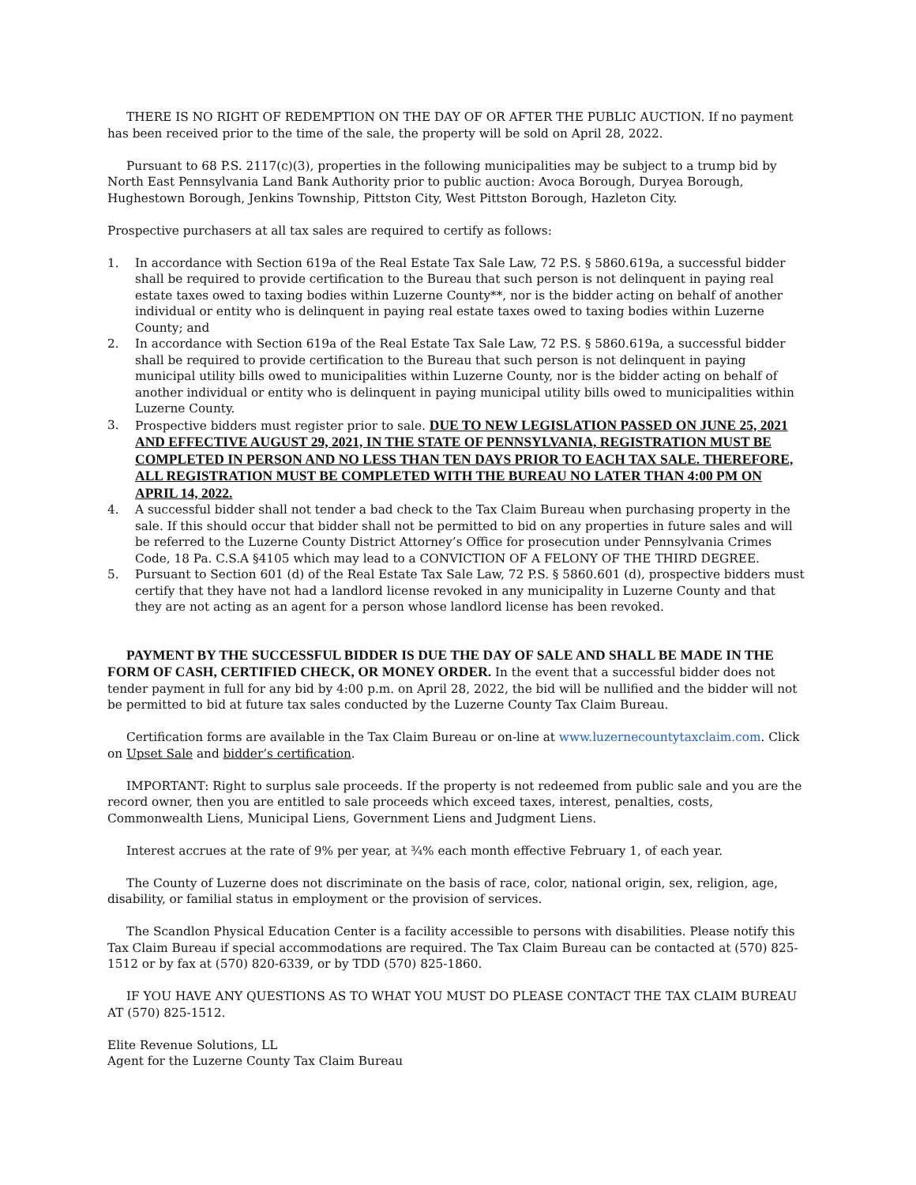THERE IS NO RIGHT OF REDEMPTION ON THE DAY OF OR AFTER THE PUBLIC AUCTION. If no payment has been received prior to the time of the sale, the property will be sold on April 28, 2022.
Pursuant to 68 P.S. 2117(c)(3), properties in the following municipalities may be subject to a trump bid by North East Pennsylvania Land Bank Authority prior to public auction: Avoca Borough, Duryea Borough, Hughestown Borough, Jenkins Township, Pittston City, West Pittston Borough, Hazleton City.
Prospective purchasers at all tax sales are required to certify as follows:
1. In accordance with Section 619a of the Real Estate Tax Sale Law, 72 P.S. § 5860.619a, a successful bidder shall be required to provide certification to the Bureau that such person is not delinquent in paying real estate taxes owed to taxing bodies within Luzerne County**, nor is the bidder acting on behalf of another individual or entity who is delinquent in paying real estate taxes owed to taxing bodies within Luzerne County; and
2. In accordance with Section 619a of the Real Estate Tax Sale Law, 72 P.S. § 5860.619a, a successful bidder shall be required to provide certification to the Bureau that such person is not delinquent in paying municipal utility bills owed to municipalities within Luzerne County, nor is the bidder acting on behalf of another individual or entity who is delinquent in paying municipal utility bills owed to municipalities within Luzerne County.
3. Prospective bidders must register prior to sale. DUE TO NEW LEGISLATION PASSED ON JUNE 25, 2021 AND EFFECTIVE AUGUST 29, 2021, IN THE STATE OF PENNSYLVANIA, REGISTRATION MUST BE COMPLETED IN PERSON AND NO LESS THAN TEN DAYS PRIOR TO EACH TAX SALE. THEREFORE, ALL REGISTRATION MUST BE COMPLETED WITH THE BUREAU NO LATER THAN 4:00 PM ON APRIL 14, 2022.
4. A successful bidder shall not tender a bad check to the Tax Claim Bureau when purchasing property in the sale. If this should occur that bidder shall not be permitted to bid on any properties in future sales and will be referred to the Luzerne County District Attorney’s Office for prosecution under Pennsylvania Crimes Code, 18 Pa. C.S.A §4105 which may lead to a CONVICTION OF A FELONY OF THE THIRD DEGREE.
5. Pursuant to Section 601 (d) of the Real Estate Tax Sale Law, 72 P.S. § 5860.601 (d), prospective bidders must certify that they have not had a landlord license revoked in any municipality in Luzerne County and that they are not acting as an agent for a person whose landlord license has been revoked.
PAYMENT BY THE SUCCESSFUL BIDDER IS DUE THE DAY OF SALE AND SHALL BE MADE IN THE FORM OF CASH, CERTIFIED CHECK, OR MONEY ORDER. In the event that a successful bidder does not tender payment in full for any bid by 4:00 p.m. on April 28, 2022, the bid will be nullified and the bidder will not be permitted to bid at future tax sales conducted by the Luzerne County Tax Claim Bureau.
Certification forms are available in the Tax Claim Bureau or on-line at www.luzernecountytaxclaim.com. Click on Upset Sale and bidder’s certification.
IMPORTANT: Right to surplus sale proceeds. If the property is not redeemed from public sale and you are the record owner, then you are entitled to sale proceeds which exceed taxes, interest, penalties, costs, Commonwealth Liens, Municipal Liens, Government Liens and Judgment Liens.
Interest accrues at the rate of 9% per year, at ¾% each month effective February 1, of each year.
The County of Luzerne does not discriminate on the basis of race, color, national origin, sex, religion, age, disability, or familial status in employment or the provision of services.
The Scandlon Physical Education Center is a facility accessible to persons with disabilities. Please notify this Tax Claim Bureau if special accommodations are required. The Tax Claim Bureau can be contacted at (570) 825-1512 or by fax at (570) 820-6339, or by TDD (570) 825-1860.
IF YOU HAVE ANY QUESTIONS AS TO WHAT YOU MUST DO PLEASE CONTACT THE TAX CLAIM BUREAU AT (570) 825-1512.
Elite Revenue Solutions, LL
Agent for the Luzerne County Tax Claim Bureau